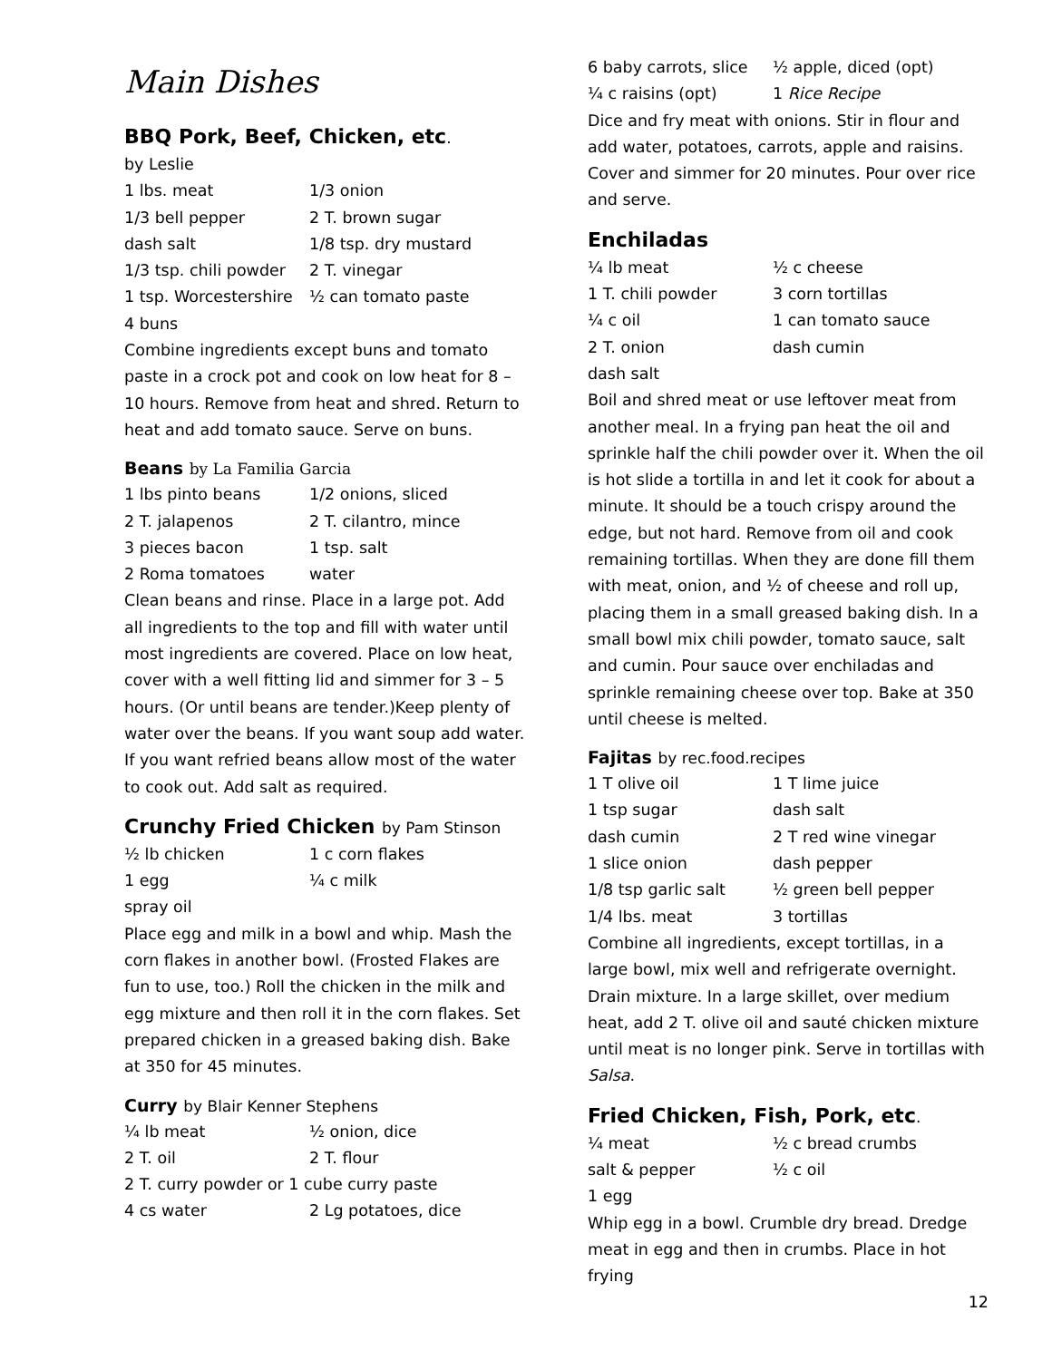Main Dishes
BBQ Pork, Beef, Chicken, etc.
by Leslie
| 1 lbs. meat | 1/3 onion |
| 1/3 bell pepper | 2 T. brown sugar |
| dash salt | 1/8 tsp. dry mustard |
| 1/3 tsp. chili powder | 2 T. vinegar |
| 1 tsp. Worcestershire | ½ can tomato paste |
| 4 buns | |
Combine ingredients except buns and tomato paste in a crock pot and cook on low heat for 8 – 10 hours. Remove from heat and shred. Return to heat and add tomato sauce. Serve on buns.
Beans by La Familia Garcia
| 1 lbs pinto beans | 1/2 onions, sliced |
| 2 T. jalapenos | 2 T. cilantro, mince |
| 3 pieces bacon | 1 tsp. salt |
| 2 Roma tomatoes | water |
Clean beans and rinse. Place in a large pot. Add all ingredients to the top and fill with water until most ingredients are covered. Place on low heat, cover with a well fitting lid and simmer for 3 – 5 hours. (Or until beans are tender.)Keep plenty of water over the beans. If you want soup add water. If you want refried beans allow most of the water to cook out. Add salt as required.
Crunchy Fried Chicken by Pam Stinson
| ½ lb chicken | 1 c corn flakes |
| 1 egg | ¼ c milk |
| spray oil | |
Place egg and milk in a bowl and whip. Mash the corn flakes in another bowl. (Frosted Flakes are fun to use, too.) Roll the chicken in the milk and egg mixture and then roll it in the corn flakes. Set prepared chicken in a greased baking dish. Bake at 350 for 45 minutes.
Curry by Blair Kenner Stephens
| ¼ lb meat | ½ onion, dice |
| 2 T. oil | 2 T. flour |
| 2 T. curry powder or 1 cube curry paste | |
| 4 cs water | 2 Lg potatoes, dice |
| 6 baby carrots, slice | ½ apple, diced (opt) |
| ¼ c raisins (opt) | 1 Rice Recipe |
Dice and fry meat with onions. Stir in flour and add water, potatoes, carrots, apple and raisins. Cover and simmer for 20 minutes. Pour over rice and serve.
Enchiladas
| ¼ lb meat | ½ c cheese |
| 1 T. chili powder | 3 corn tortillas |
| ¼ c oil | 1 can tomato sauce |
| 2 T. onion | dash cumin |
| dash salt | |
Boil and shred meat or use leftover meat from another meal. In a frying pan heat the oil and sprinkle half the chili powder over it. When the oil is hot slide a tortilla in and let it cook for about a minute. It should be a touch crispy around the edge, but not hard. Remove from oil and cook remaining tortillas. When they are done fill them with meat, onion, and ½ of cheese and roll up, placing them in a small greased baking dish. In a small bowl mix chili powder, tomato sauce, salt and cumin. Pour sauce over enchiladas and sprinkle remaining cheese over top. Bake at 350 until cheese is melted.
Fajitas by rec.food.recipes
| 1 T olive oil | 1 T lime juice |
| 1 tsp sugar | dash salt |
| dash cumin | 2 T red wine vinegar |
| 1 slice onion | dash pepper |
| 1/8 tsp garlic salt | ½ green bell pepper |
| 1/4 lbs. meat | 3 tortillas |
Combine all ingredients, except tortillas, in a large bowl, mix well and refrigerate overnight.
Drain mixture. In a large skillet, over medium heat, add 2 T. olive oil and sauté chicken mixture until meat is no longer pink. Serve in tortillas with Salsa.
Fried Chicken, Fish, Pork, etc.
| ¼ meat | ½ c bread crumbs |
| salt & pepper | ½ c oil |
| 1 egg | |
Whip egg in a bowl. Crumble dry bread. Dredge meat in egg and then in crumbs. Place in hot frying
12